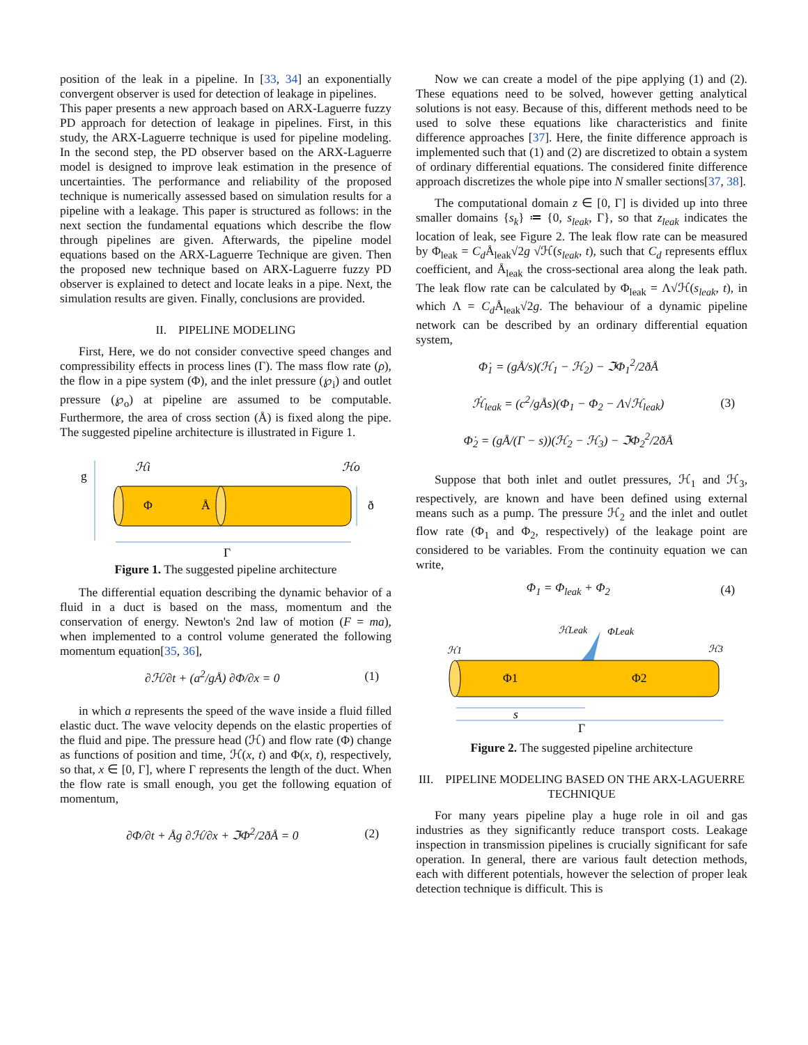position of the leak in a pipeline. In [33, 34] an exponentially convergent observer is used for detection of leakage in pipelines.
This paper presents a new approach based on ARX-Laguerre fuzzy PD approach for detection of leakage in pipelines. First, in this study, the ARX-Laguerre technique is used for pipeline modeling. In the second step, the PD observer based on the ARX-Laguerre model is designed to improve leak estimation in the presence of uncertainties. The performance and reliability of the proposed technique is numerically assessed based on simulation results for a pipeline with a leakage. This paper is structured as follows: in the next section the fundamental equations which describe the flow through pipelines are given. Afterwards, the pipeline model equations based on the ARX-Laguerre Technique are given. Then the proposed new technique based on ARX-Laguerre fuzzy PD observer is explained to detect and locate leaks in a pipe. Next, the simulation results are given. Finally, conclusions are provided.
II. PIPELINE MODELING
First, Here, we do not consider convective speed changes and compressibility effects in process lines (Γ). The mass flow rate (ρ), the flow in a pipe system (Φ), and the inlet pressure (℘<sub>i</sub>) and outlet pressure (℘<sub>o</sub>) at pipeline are assumed to be computable. Furthermore, the area of cross section (Å) is fixed along the pipe. The suggested pipeline architecture is illustrated in Figure 1.
g
ℋi
ℋo
Φ
Å
ð
Γ
Figure 1. The suggested pipeline architecture
The differential equation describing the dynamic behavior of a fluid in a duct is based on the mass, momentum and the conservation of energy. Newton's 2nd law of motion (F = ma), when implemented to a control volume generated the following momentum equation[35, 36],
∂ℋ/∂t + (a<sup>2</sup>/gÅ) ∂Φ/∂x = 0 (1)
in which a represents the speed of the wave inside a fluid filled elastic duct. The wave velocity depends on the elastic properties of the fluid and pipe. The pressure head (ℋ) and flow rate (Φ) change as functions of position and time, ℋ(x, t) and Φ(x, t), respectively, so that, x ∈ [0, Γ], where Γ represents the length of the duct. When the flow rate is small enough, you get the following equation of momentum,
∂Φ/∂t + Åg ∂ℋ/∂x + ℑΦ<sup>2</sup>/2ðÅ = 0 (2)
Now we can create a model of the pipe applying (1) and (2). These equations need to be solved, however getting analytical solutions is not easy. Because of this, different methods need to be used to solve these equations like characteristics and finite difference approaches [37]. Here, the finite difference approach is implemented such that (1) and (2) are discretized to obtain a system of ordinary differential equations. The considered finite difference approach discretizes the whole pipe into N smaller sections[37, 38].
The computational domain z ∈ [0, Γ] is divided up into three smaller domains {s<sub>k</sub>} ≔ {0, s<sub>leak</sub>, Γ}, so that z<sub>leak</sub> indicates the location of leak, see Figure 2. The leak flow rate can be measured by Φ<sub>leak</sub> = C<sub>d</sub> Å<sub>leak</sub>√2g √ℋ(s<sub>leak</sub>, t), such that C<sub>d</sub> represents efflux coefficient, and Å<sub>leak</sub> the cross-sectional area along the leak path. The leak flow rate can be calculated by Φ<sub>leak</sub> = Λ√ℋ(s<sub>leak</sub>, t), in which Λ = C<sub>d</sub> Å<sub>leak</sub>√2g. The behaviour of a dynamic pipeline network can be described by an ordinary differential equation system,
Φ̇<sub>1</sub> = (gÅ/s)(ℋ<sub>1</sub> − ℋ<sub>2</sub>) − ℑΦ<sub>1</sub><sup>2</sup>/2ðÅ
ℋ̇<sub>leak</sub> = (c<sup>2</sup>/gÅs)(Φ<sub>1</sub> − Φ<sub>2</sub> − Λ√ℋ<sub>leak</sub>)
Φ̇<sub>2</sub> = (gÅ/(Γ − s))(ℋ<sub>2</sub> − ℋ<sub>3</sub>) − ℑΦ<sub>2</sub><sup>2</sup>/2ðÅ (3)
Suppose that both inlet and outlet pressures, ℋ<sub>1</sub> and ℋ<sub>3</sub>, respectively, are known and have been defined using external means such as a pump. The pressure ℋ<sub>2</sub> and the inlet and outlet flow rate (Φ<sub>1</sub> and Φ<sub>2</sub>, respectively) of the leakage point are considered to be variables. From the continuity equation we can write,
Φ<sub>1</sub> = Φ<sub>leak</sub> + Φ<sub>2</sub> (4)
ℋLeak
ΦLeak
ℋ1
ℋ3
Φ1
Φ2
s
Γ
Figure 2. The suggested pipeline architecture
III. PIPELINE MODELING BASED ON THE ARX-LAGUERRE TECHNIQUE
For many years pipeline play a huge role in oil and gas industries as they significantly reduce transport costs. Leakage inspection in transmission pipelines is crucially significant for safe operation. In general, there are various fault detection methods, each with different potentials, however the selection of proper leak detection technique is difficult. This is